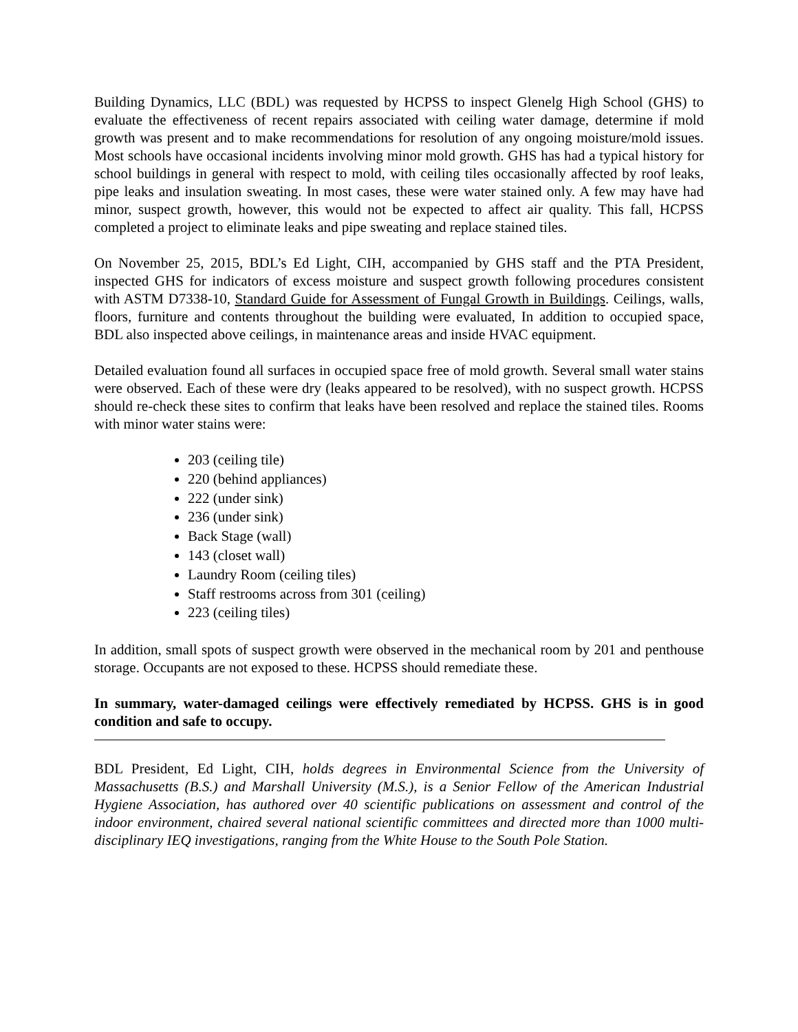Building Dynamics, LLC (BDL) was requested by HCPSS to inspect Glenelg High School (GHS) to evaluate the effectiveness of recent repairs associated with ceiling water damage, determine if mold growth was present and to make recommendations for resolution of any ongoing moisture/mold issues. Most schools have occasional incidents involving minor mold growth. GHS has had a typical history for school buildings in general with respect to mold, with ceiling tiles occasionally affected by roof leaks, pipe leaks and insulation sweating. In most cases, these were water stained only. A few may have had minor, suspect growth, however, this would not be expected to affect air quality. This fall, HCPSS completed a project to eliminate leaks and pipe sweating and replace stained tiles.
On November 25, 2015, BDL’s Ed Light, CIH, accompanied by GHS staff and the PTA President, inspected GHS for indicators of excess moisture and suspect growth following procedures consistent with ASTM D7338-10, Standard Guide for Assessment of Fungal Growth in Buildings. Ceilings, walls, floors, furniture and contents throughout the building were evaluated, In addition to occupied space, BDL also inspected above ceilings, in maintenance areas and inside HVAC equipment.
Detailed evaluation found all surfaces in occupied space free of mold growth. Several small water stains were observed. Each of these were dry (leaks appeared to be resolved), with no suspect growth. HCPSS should re-check these sites to confirm that leaks have been resolved and replace the stained tiles. Rooms with minor water stains were:
203 (ceiling tile)
220 (behind appliances)
222 (under sink)
236 (under sink)
Back Stage (wall)
143 (closet wall)
Laundry Room (ceiling tiles)
Staff restrooms across from 301 (ceiling)
223 (ceiling tiles)
In addition, small spots of suspect growth were observed in the mechanical room by 201 and penthouse storage. Occupants are not exposed to these. HCPSS should remediate these.
In summary, water-damaged ceilings were effectively remediated by HCPSS. GHS is in good condition and safe to occupy.
BDL President, Ed Light, CIH, holds degrees in Environmental Science from the University of Massachusetts (B.S.) and Marshall University (M.S.), is a Senior Fellow of the American Industrial Hygiene Association, has authored over 40 scientific publications on assessment and control of the indoor environment, chaired several national scientific committees and directed more than 1000 multi-disciplinary IEQ investigations, ranging from the White House to the South Pole Station.